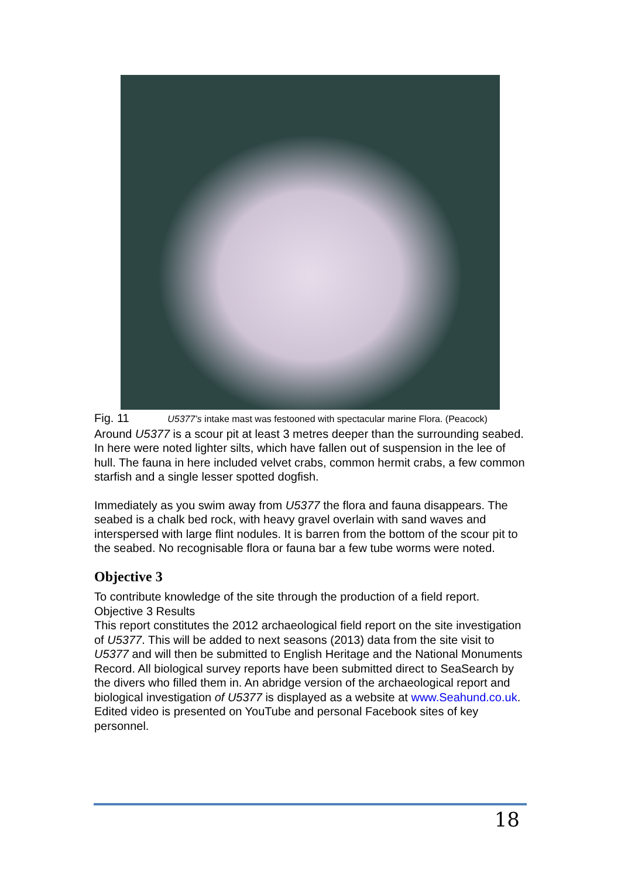Fig. 11 U5377’s intake mast was festooned with spectacular marine Flora. (Peacock)
Around U5377 is a scour pit at least 3 metres deeper than the surrounding seabed. In here were noted lighter silts, which have fallen out of suspension in the lee of hull. The fauna in here included velvet crabs, common hermit crabs, a few common starfish and a single lesser spotted dogfish.
Immediately as you swim away from U5377 the flora and fauna disappears. The seabed is a chalk bed rock, with heavy gravel overlain with sand waves and interspersed with large flint nodules. It is barren from the bottom of the scour pit to the seabed. No recognisable flora or fauna bar a few tube worms were noted.
Objective 3
To contribute knowledge of the site through the production of a field report.
Objective 3 Results
This report constitutes the 2012 archaeological field report on the site investigation of U5377. This will be added to next seasons (2013) data from the site visit to U5377 and will then be submitted to English Heritage and the National Monuments Record. All biological survey reports have been submitted direct to SeaSearch by the divers who filled them in. An abridge version of the archaeological report and biological investigation of U5377 is displayed as a website at www.Seahund.co.uk. Edited video is presented on YouTube and personal Facebook sites of key personnel.
18